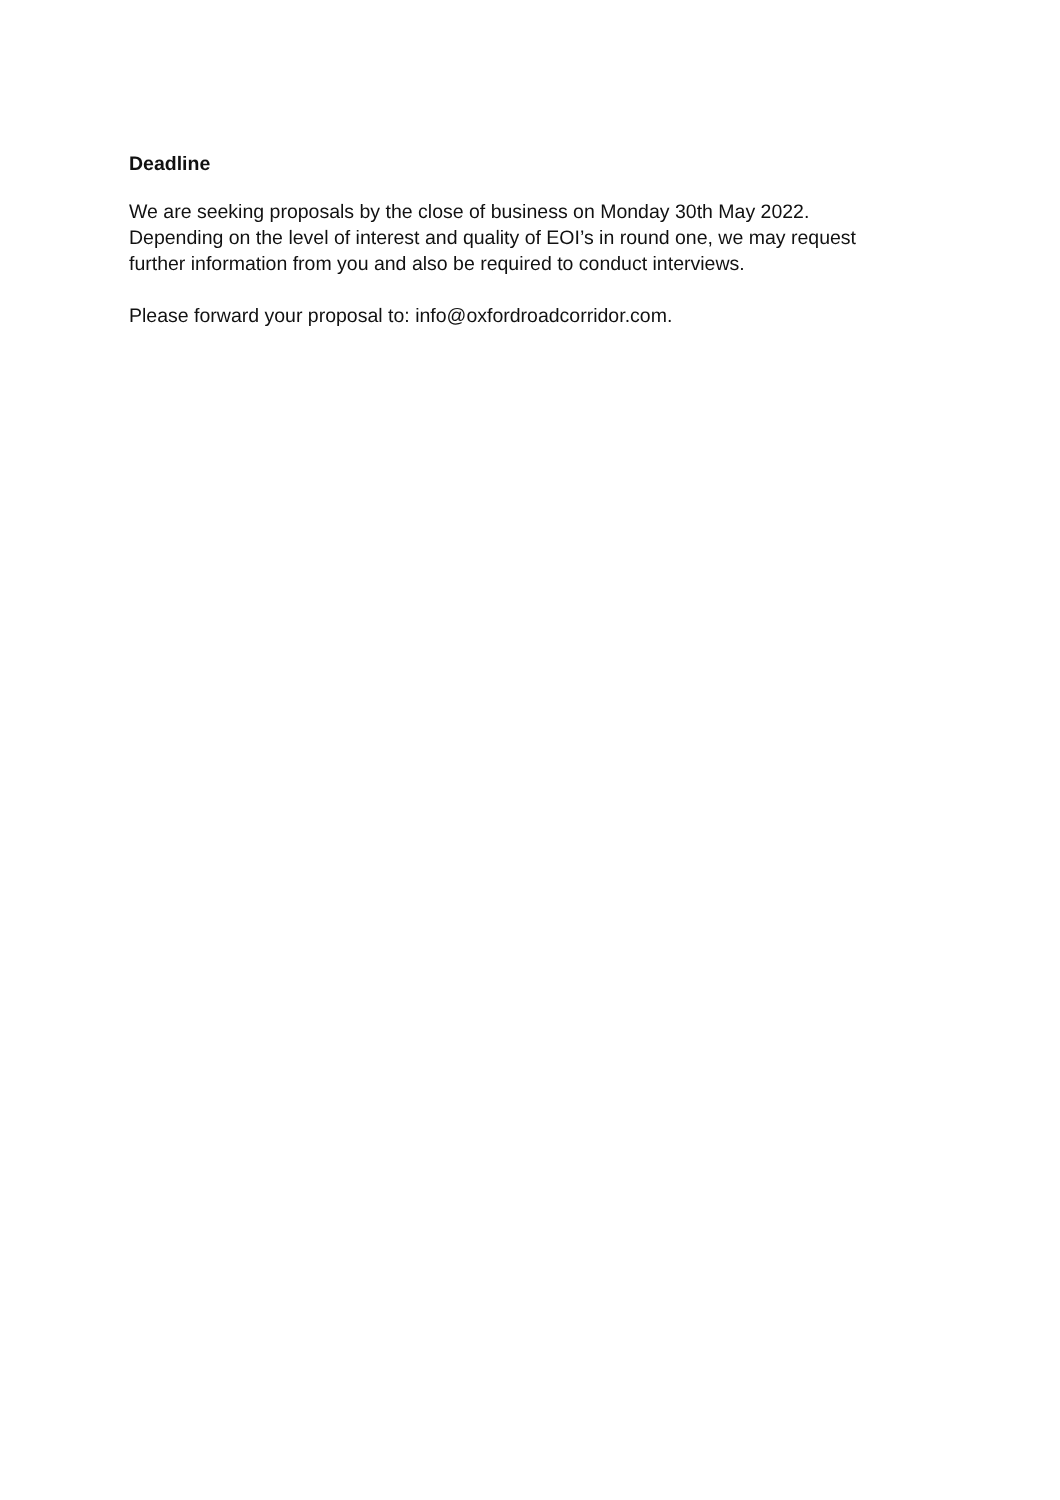Deadline
We are seeking proposals by the close of business on Monday 30th May 2022.
Depending on the level of interest and quality of EOI’s in round one, we may request
further information from you and also be required to conduct interviews.
Please forward your proposal to: info@oxfordroadcorridor.com.